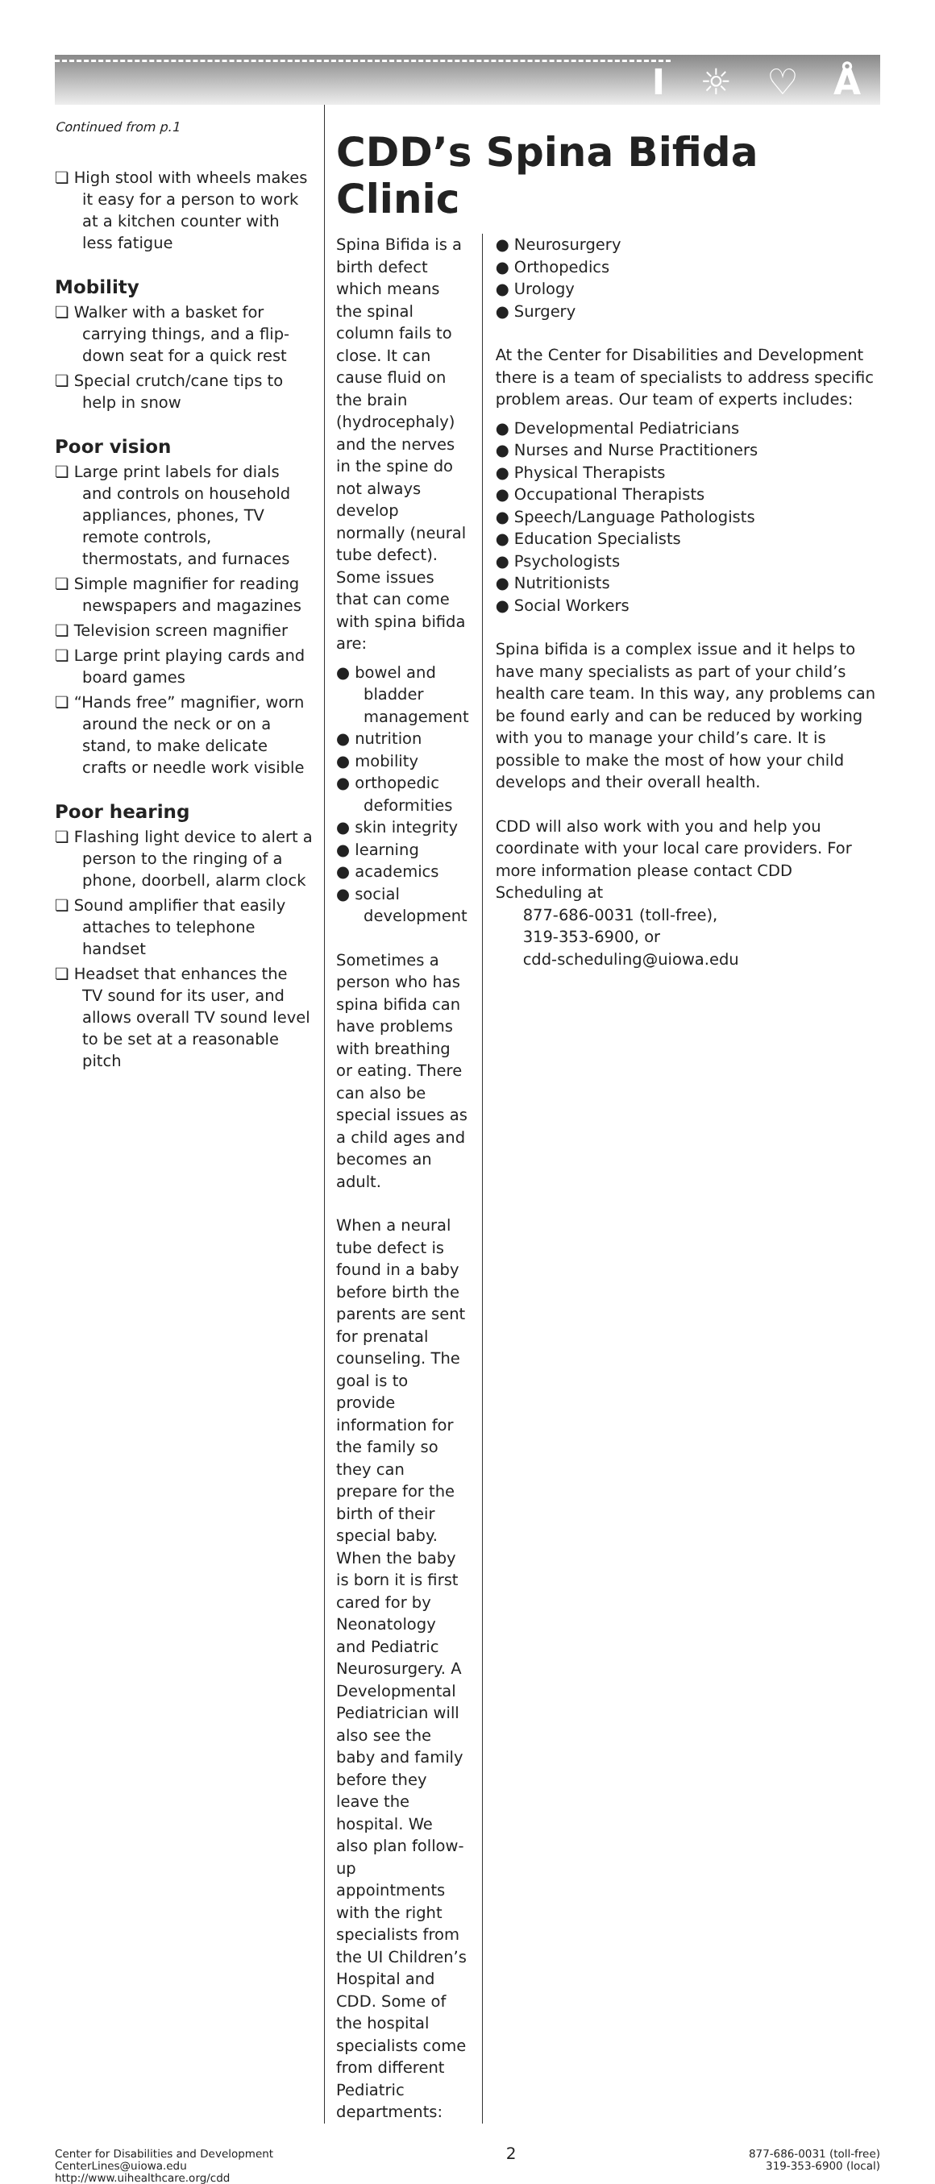I ☼ ♡ Å
Continued from p.1
❏ High stool with wheels makes it easy for a person to work at a kitchen counter with less fatigue
Mobility
❏ Walker with a basket for carrying things, and a flip-down seat for a quick rest
❏ Special crutch/cane tips to help in snow
Poor vision
❏ Large print labels for dials and controls on household appliances, phones, TV remote controls, thermostats, and furnaces
❏ Simple magnifier for reading newspapers and magazines
❏ Television screen magnifier
❏ Large print playing cards and board games
❏ “Hands free” magnifier, worn around the neck or on a stand, to make delicate crafts or needle work visible
Poor hearing
❏ Flashing light device to alert a person to the ringing of a phone, doorbell, alarm clock
❏ Sound amplifier that easily attaches to telephone handset
❏ Headset that enhances the TV sound for its user, and allows overall TV sound level to be set at a reasonable pitch
CDD’s Spina Bifida Clinic
Spina Bifida is a birth defect which means the spinal column fails to close. It can cause fluid on the brain (hydrocephaly) and the nerves in the spine do not always develop normally (neural tube defect). Some issues that can come with spina bifida are:
● bowel and bladder management
● nutrition
● mobility
● orthopedic deformities
● skin integrity
● learning
● academics
● social development
Sometimes a person who has spina bifida can have problems with breathing or eating. There can also be special issues as a child ages and becomes an adult.
When a neural tube defect is found in a baby before birth the parents are sent for prenatal counseling. The goal is to provide information for the family so they can prepare for the birth of their special baby. When the baby is born it is first cared for by Neonatology and Pediatric Neurosurgery. A Developmental Pediatrician will also see the baby and family before they leave the hospital. We also plan follow-up appointments with the right specialists from the UI Children’s Hospital and CDD. Some of the hospital specialists come from different Pediatric departments:
● Neurosurgery
● Orthopedics
● Urology
● Surgery
At the Center for Disabilities and Development there is a team of specialists to address specific problem areas. Our team of experts includes:
● Developmental Pediatricians
● Nurses and Nurse Practitioners
● Physical Therapists
● Occupational Therapists
● Speech/Language Pathologists
● Education Specialists
● Psychologists
● Nutritionists
● Social Workers
Spina bifida is a complex issue and it helps to have many specialists as part of your child’s health care team. In this way, any problems can be found early and can be reduced by working with you to manage your child’s care. It is possible to make the most of how your child develops and their overall health.
CDD will also work with you and help you coordinate with your local care providers. For more information please contact CDD Scheduling at
877-686-0031 (toll-free),
319-353-6900, or
cdd-scheduling@uiowa.edu
Center for Disabilities and Development
CenterLines@uiowa.edu
http://www.uihealthcare.org/cdd
2
877-686-0031 (toll-free)
319-353-6900 (local)